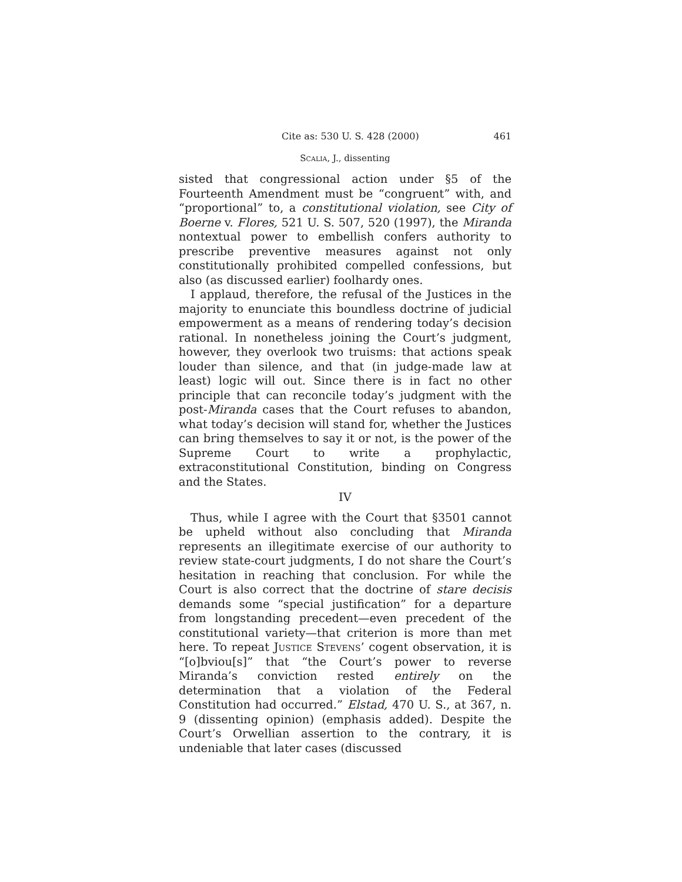Cite as: 530 U. S. 428 (2000) 461
Scalia, J., dissenting
sisted that congressional action under §5 of the Fourteenth Amendment must be “congruent” with, and “proportional” to, a constitutional violation, see City of Boerne v. Flores, 521 U. S. 507, 520 (1997), the Miranda nontextual power to embellish confers authority to prescribe preventive measures against not only constitutionally prohibited compelled confessions, but also (as discussed earlier) foolhardy ones.
I applaud, therefore, the refusal of the Justices in the majority to enunciate this boundless doctrine of judicial empowerment as a means of rendering today’s decision rational. In nonetheless joining the Court’s judgment, however, they overlook two truisms: that actions speak louder than silence, and that (in judge-made law at least) logic will out. Since there is in fact no other principle that can reconcile today’s judgment with the post-Miranda cases that the Court refuses to abandon, what today’s decision will stand for, whether the Justices can bring themselves to say it or not, is the power of the Supreme Court to write a prophylactic, extraconstitutional Constitution, binding on Congress and the States.
IV
Thus, while I agree with the Court that §3501 cannot be upheld without also concluding that Miranda represents an illegitimate exercise of our authority to review state-court judgments, I do not share the Court’s hesitation in reaching that conclusion. For while the Court is also correct that the doctrine of stare decisis demands some “special justification” for a departure from longstanding precedent—even precedent of the constitutional variety—that criterion is more than met here. To repeat Justice Stevens’ cogent observation, it is “[o]bviou[s]” that “the Court’s power to reverse Miranda’s conviction rested entirely on the determination that a violation of the Federal Constitution had occurred.” Elstad, 470 U. S., at 367, n. 9 (dissenting opinion) (emphasis added). Despite the Court’s Orwellian assertion to the contrary, it is undeniable that later cases (discussed